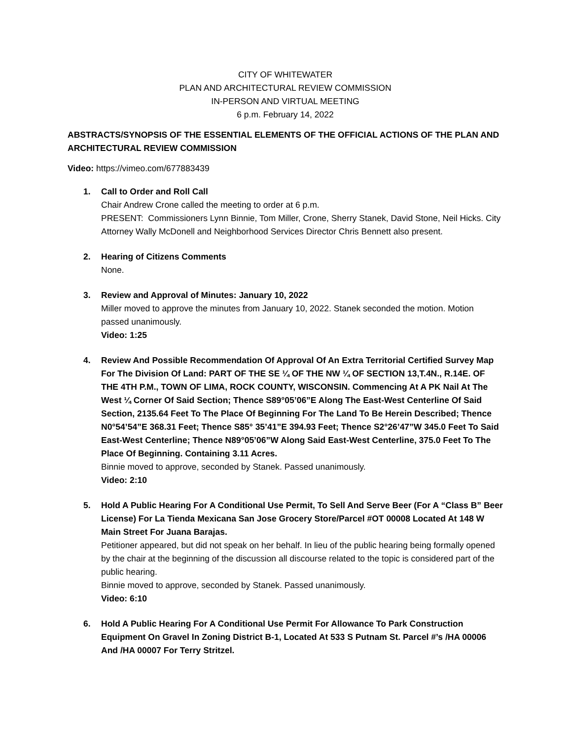CITY OF WHITEWATER
PLAN AND ARCHITECTURAL REVIEW COMMISSION
IN-PERSON AND VIRTUAL MEETING
6 p.m. February 14, 2022
ABSTRACTS/SYNOPSIS OF THE ESSENTIAL ELEMENTS OF THE OFFICIAL ACTIONS OF THE PLAN AND ARCHITECTURAL REVIEW COMMISSION
Video: https://vimeo.com/677883439
1. Call to Order and Roll Call
Chair Andrew Crone called the meeting to order at 6 p.m.
PRESENT: Commissioners Lynn Binnie, Tom Miller, Crone, Sherry Stanek, David Stone, Neil Hicks. City Attorney Wally McDonell and Neighborhood Services Director Chris Bennett also present.
2. Hearing of Citizens Comments
None.
3. Review and Approval of Minutes: January 10, 2022
Miller moved to approve the minutes from January 10, 2022. Stanek seconded the motion. Motion passed unanimously.
Video: 1:25
4. Review And Possible Recommendation Of Approval Of An Extra Territorial Certified Survey Map For The Division Of Land: PART OF THE SE ¼ OF THE NW ¼ OF SECTION 13,T.4N., R.14E. OF THE 4TH P.M., TOWN OF LIMA, ROCK COUNTY, WISCONSIN. Commencing At A PK Nail At The West ¼ Corner Of Said Section; Thence S89°05’06”E Along The East-West Centerline Of Said Section, 2135.64 Feet To The Place Of Beginning For The Land To Be Herein Described; Thence N0°54’54”E 368.31 Feet; Thence S85° 35’41”E 394.93 Feet; Thence S2°26’47”W 345.0 Feet To Said East-West Centerline; Thence N89°05’06”W Along Said East-West Centerline, 375.0 Feet To The Place Of Beginning. Containing 3.11 Acres.
Binnie moved to approve, seconded by Stanek. Passed unanimously.
Video: 2:10
5. Hold A Public Hearing For A Conditional Use Permit, To Sell And Serve Beer (For A “Class B” Beer License) For La Tienda Mexicana San Jose Grocery Store/Parcel #OT 00008 Located At 148 W Main Street For Juana Barajas.
Petitioner appeared, but did not speak on her behalf. In lieu of the public hearing being formally opened by the chair at the beginning of the discussion all discourse related to the topic is considered part of the public hearing.
Binnie moved to approve, seconded by Stanek. Passed unanimously.
Video: 6:10
6. Hold A Public Hearing For A Conditional Use Permit For Allowance To Park Construction Equipment On Gravel In Zoning District B-1, Located At 533 S Putnam St. Parcel #’s /HA 00006 And /HA 00007 For Terry Stritzel.